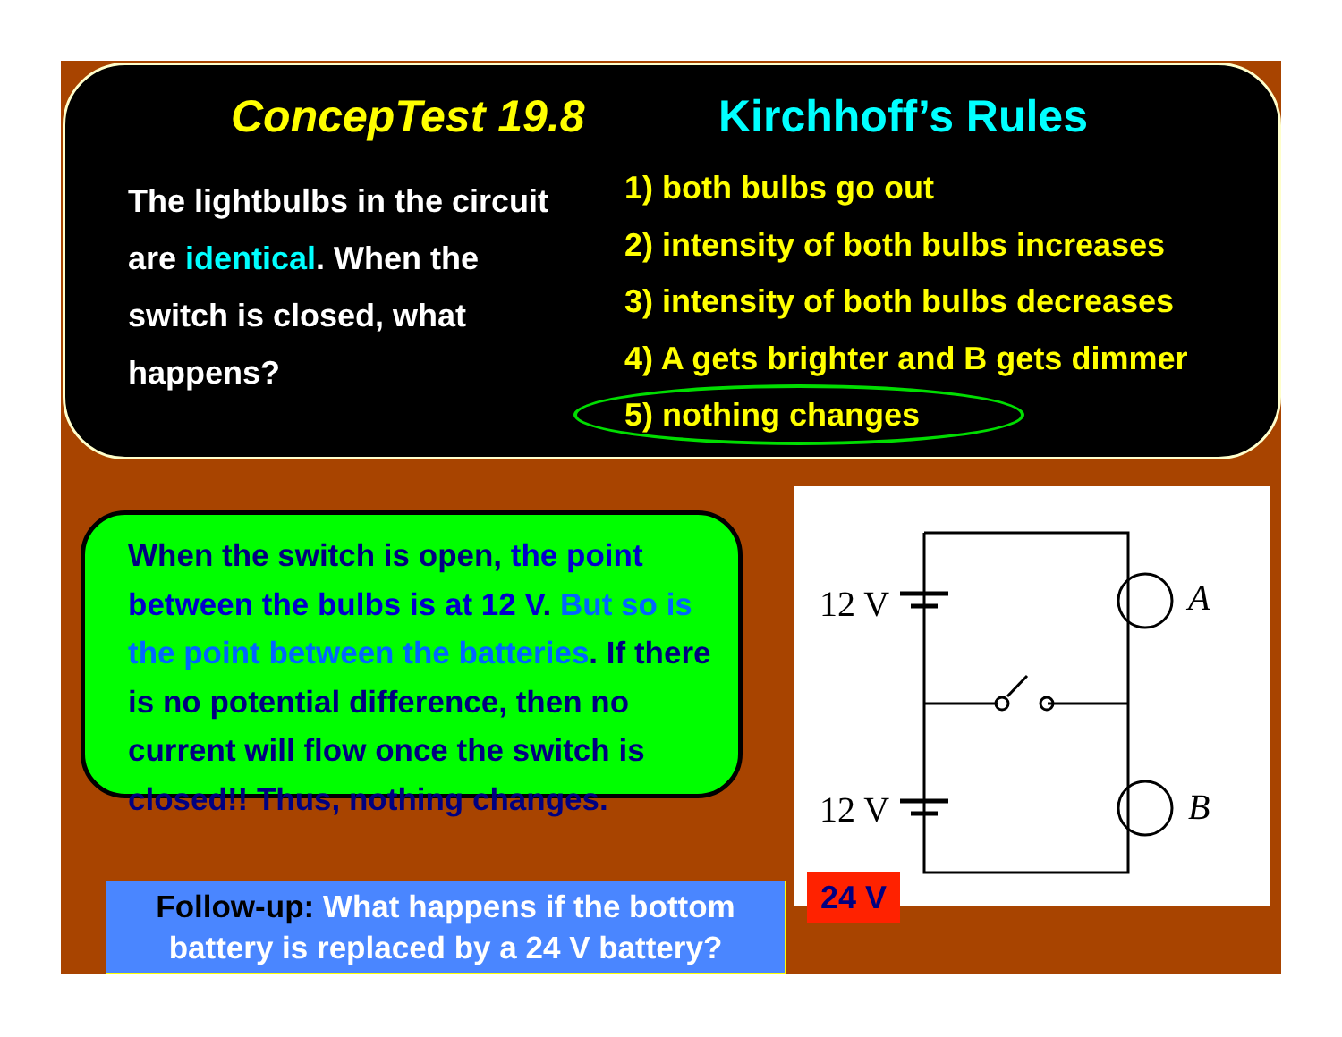ConcepTest 19.8 Kirchhoff’s Rules
The lightbulbs in the circuit are identical. When the switch is closed, what happens?
1) both bulbs go out
2) intensity of both bulbs increases
3) intensity of both bulbs decreases
4) A gets brighter and B gets dimmer
5) nothing changes
When the switch is open, the point between the bulbs is at 12 V. But so is the point between the batteries. If there is no potential difference, then no current will flow once the switch is closed!! Thus, nothing changes.
12 V
12 V
A
B
24 V
Follow-up: What happens if the bottom battery is replaced by a 24 V battery?